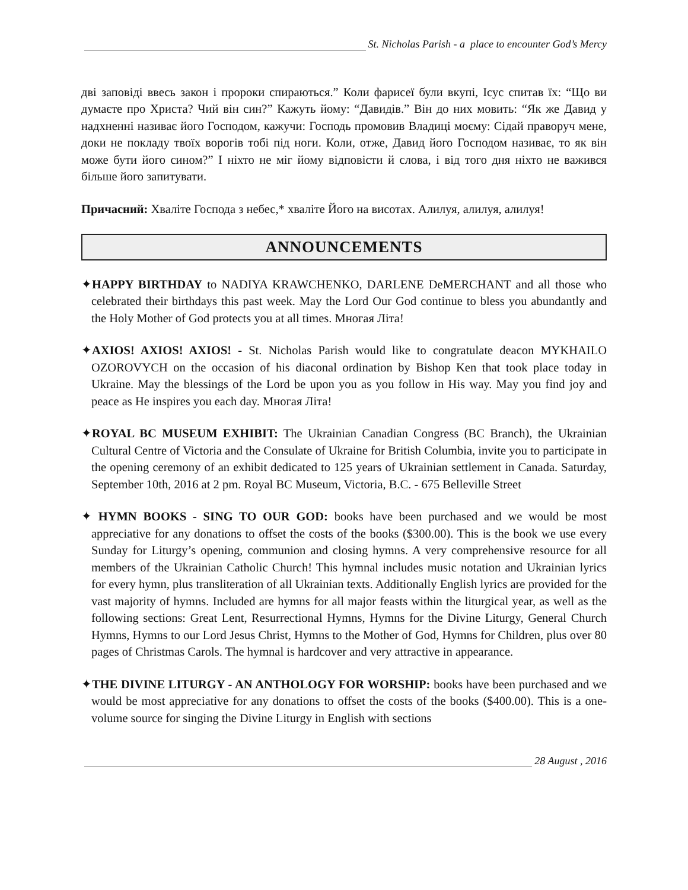St. Nicholas Parish - a place to encounter God’s Mercy
дві заповіді ввесь закон і пророки спираються.” Коли фарисеї були вкупі, Ісус спитав їх: “Що ви думаєте про Христа? Чий він син?” Кажуть йому: “Давидів.” Він до них мовить: “Як же Давид у надхненні називає його Господом, кажучи: Господь промовив Владиці моєму: Сідай праворуч мене, доки не покладу твоїх ворогів тобі під ноги. Коли, отже, Давид його Господом називає, то як він може бути його сином?” І ніхто не міг йому відповісти й слова, і від того дня ніхто не важився більше його запитувати.
Причасний: Хваліте Господа з небес,* хваліте Його на висотах. Алилуя, алилуя, алилуя!
ANNOUNCEMENTS
✦HAPPY BIRTHDAY to NADIYA KRAWCHENKO, DARLENE DeMERCHANT and all those who celebrated their birthdays this past week. May the Lord Our God continue to bless you abundantly and the Holy Mother of God protects you at all times. Многая Літа!
✦AXIOS! AXIOS! AXIOS! - St. Nicholas Parish would like to congratulate deacon MYKHAILO OZOROVYCH on the occasion of his diaconal ordination by Bishop Ken that took place today in Ukraine. May the blessings of the Lord be upon you as you follow in His way. May you find joy and peace as He inspires you each day. Многая Літа!
✦ROYAL BC MUSEUM EXHIBIT: The Ukrainian Canadian Congress (BC Branch), the Ukrainian Cultural Centre of Victoria and the Consulate of Ukraine for British Columbia, invite you to participate in the opening ceremony of an exhibit dedicated to 125 years of Ukrainian settlement in Canada. Saturday, September 10th, 2016 at 2 pm. Royal BC Museum, Victoria, B.C. - 675 Belleville Street
✦ HYMN BOOKS - SING TO OUR GOD: books have been purchased and we would be most appreciative for any donations to offset the costs of the books ($300.00). This is the book we use every Sunday for Liturgy’s opening, communion and closing hymns. A very comprehensive resource for all members of the Ukrainian Catholic Church! This hymnal includes music notation and Ukrainian lyrics for every hymn, plus transliteration of all Ukrainian texts. Additionally English lyrics are provided for the vast majority of hymns. Included are hymns for all major feasts within the liturgical year, as well as the following sections: Great Lent, Resurrectional Hymns, Hymns for the Divine Liturgy, General Church Hymns, Hymns to our Lord Jesus Christ, Hymns to the Mother of God, Hymns for Children, plus over 80 pages of Christmas Carols. The hymnal is hardcover and very attractive in appearance.
✦THE DIVINE LITURGY - AN ANTHOLOGY FOR WORSHIP: books have been purchased and we would be most appreciative for any donations to offset the costs of the books ($400.00). This is a one-volume source for singing the Divine Liturgy in English with sections
28 August , 2016